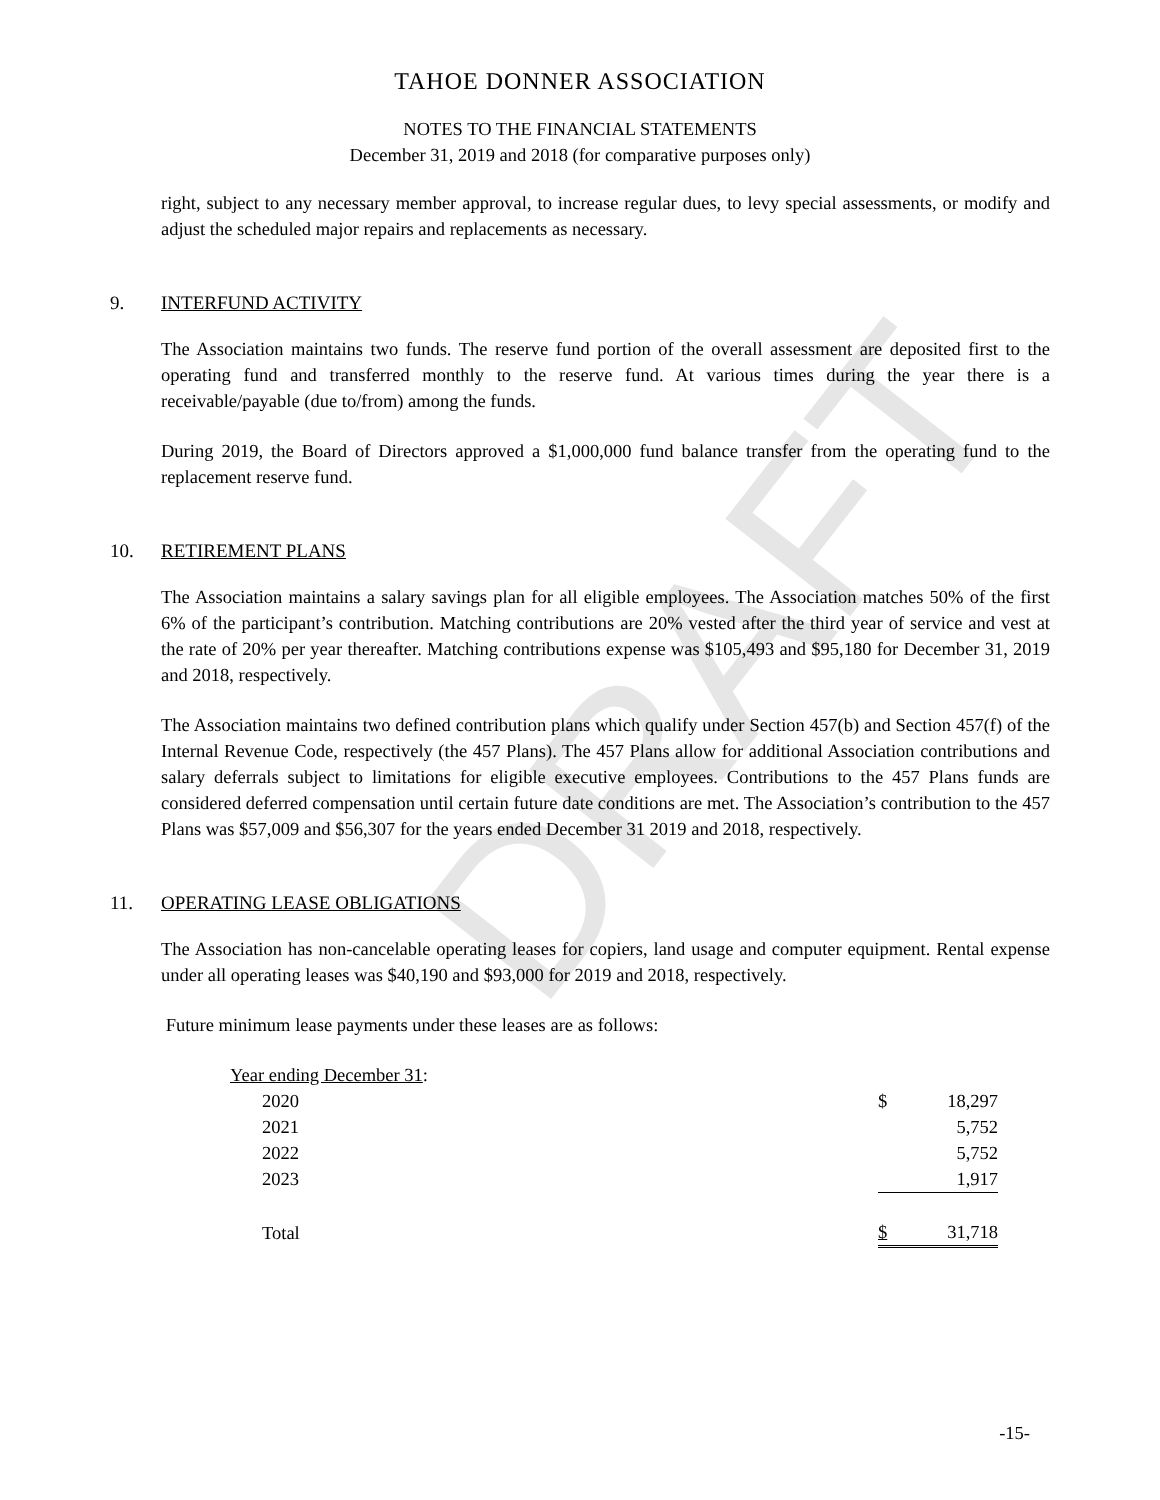DRAFT
TAHOE DONNER ASSOCIATION
NOTES TO THE FINANCIAL STATEMENTS
December 31, 2019 and 2018 (for comparative purposes only)
right, subject to any necessary member approval, to increase regular dues, to levy special assessments, or modify and adjust the scheduled major repairs and replacements as necessary.
9. INTERFUND ACTIVITY
The Association maintains two funds. The reserve fund portion of the overall assessment are deposited first to the operating fund and transferred monthly to the reserve fund. At various times during the year there is a receivable/payable (due to/from) among the funds.
During 2019, the Board of Directors approved a $1,000,000 fund balance transfer from the operating fund to the replacement reserve fund.
10. RETIREMENT PLANS
The Association maintains a salary savings plan for all eligible employees. The Association matches 50% of the first 6% of the participant’s contribution. Matching contributions are 20% vested after the third year of service and vest at the rate of 20% per year thereafter. Matching contributions expense was $105,493 and $95,180 for December 31, 2019 and 2018, respectively.
The Association maintains two defined contribution plans which qualify under Section 457(b) and Section 457(f) of the Internal Revenue Code, respectively (the 457 Plans). The 457 Plans allow for additional Association contributions and salary deferrals subject to limitations for eligible executive employees. Contributions to the 457 Plans funds are considered deferred compensation until certain future date conditions are met. The Association’s contribution to the 457 Plans was $57,009 and $56,307 for the years ended December 31 2019 and 2018, respectively.
11. OPERATING LEASE OBLIGATIONS
The Association has non-cancelable operating leases for copiers, land usage and computer equipment. Rental expense under all operating leases was $40,190 and $93,000 for 2019 and 2018, respectively.
Future minimum lease payments under these leases are as follows:
| Year ending December 31 : | | |
| 2020 | $ | 18,297 |
| 2021 | | 5,752 |
| 2022 | | 5,752 |
| 2023 | | 1,917 |
| Total | $ | 31,718 |
-15-